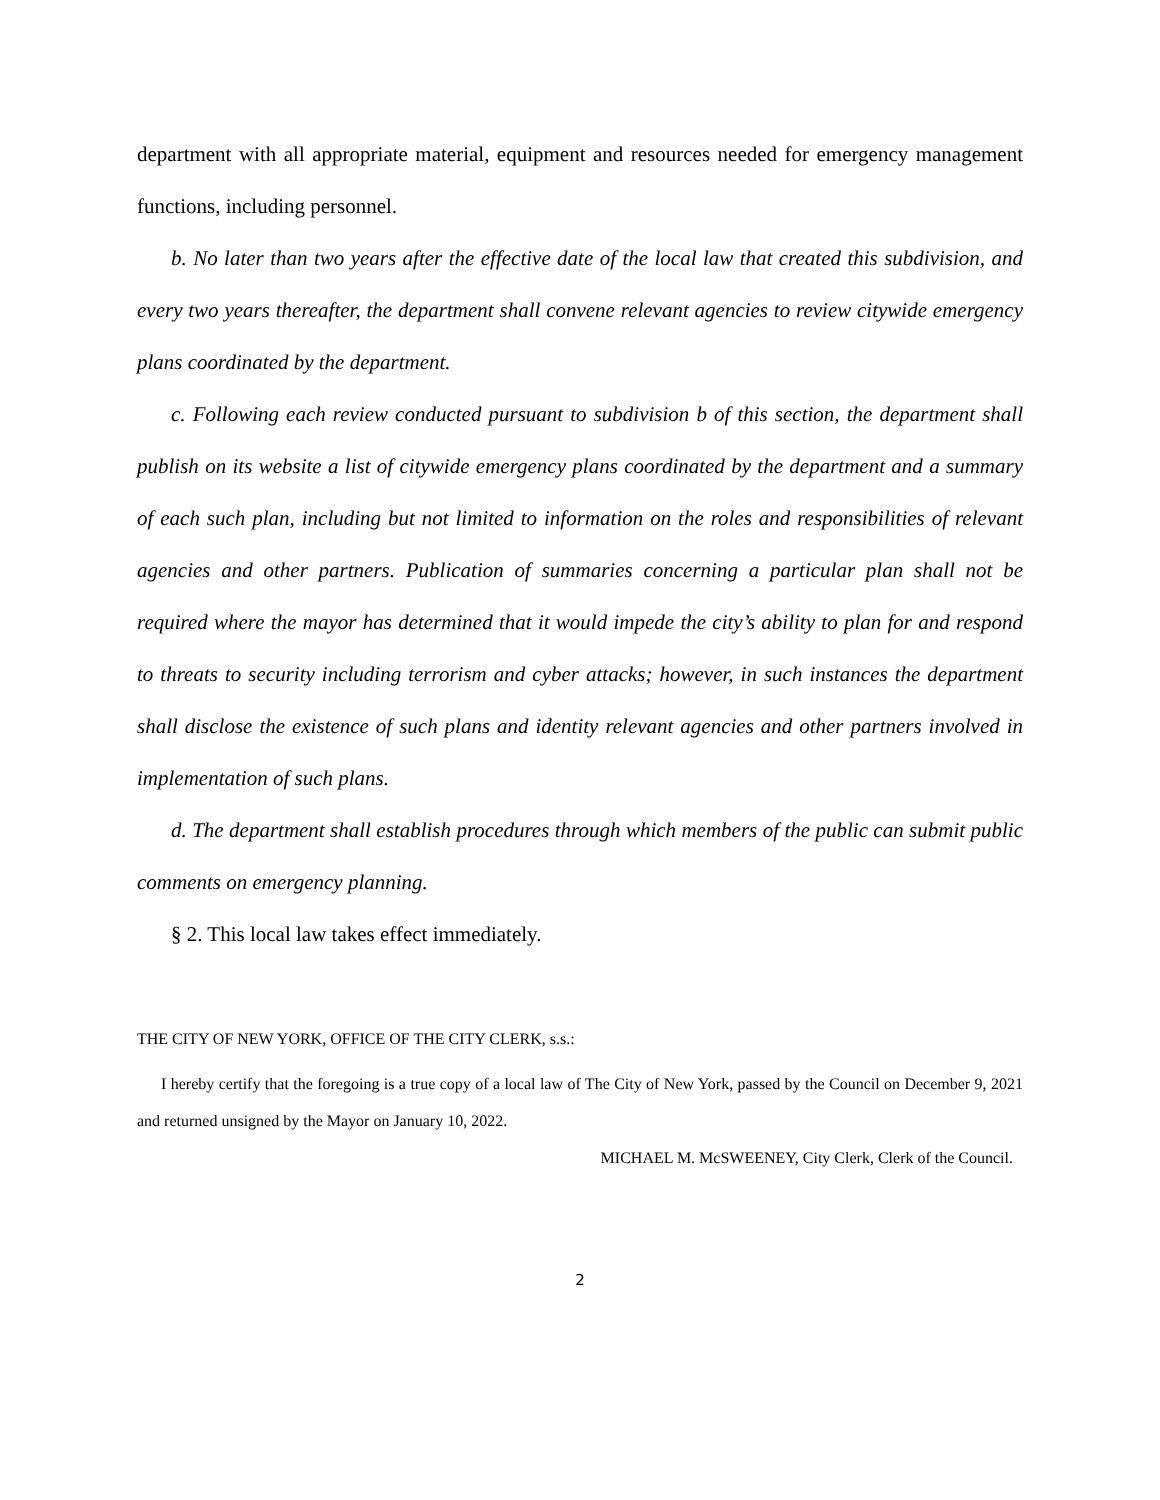department with all appropriate material, equipment and resources needed for emergency management functions, including personnel.
b. No later than two years after the effective date of the local law that created this subdivision, and every two years thereafter, the department shall convene relevant agencies to review citywide emergency plans coordinated by the department.
c. Following each review conducted pursuant to subdivision b of this section, the department shall publish on its website a list of citywide emergency plans coordinated by the department and a summary of each such plan, including but not limited to information on the roles and responsibilities of relevant agencies and other partners. Publication of summaries concerning a particular plan shall not be required where the mayor has determined that it would impede the city’s ability to plan for and respond to threats to security including terrorism and cyber attacks; however, in such instances the department shall disclose the existence of such plans and identity relevant agencies and other partners involved in implementation of such plans.
d. The department shall establish procedures through which members of the public can submit public comments on emergency planning.
§ 2. This local law takes effect immediately.
THE CITY OF NEW YORK, OFFICE OF THE CITY CLERK, s.s.:
I hereby certify that the foregoing is a true copy of a local law of The City of New York, passed by the Council on December 9, 2021 and returned unsigned by the Mayor on January 10, 2022.
MICHAEL M. McSWEENEY, City Clerk, Clerk of the Council.
2